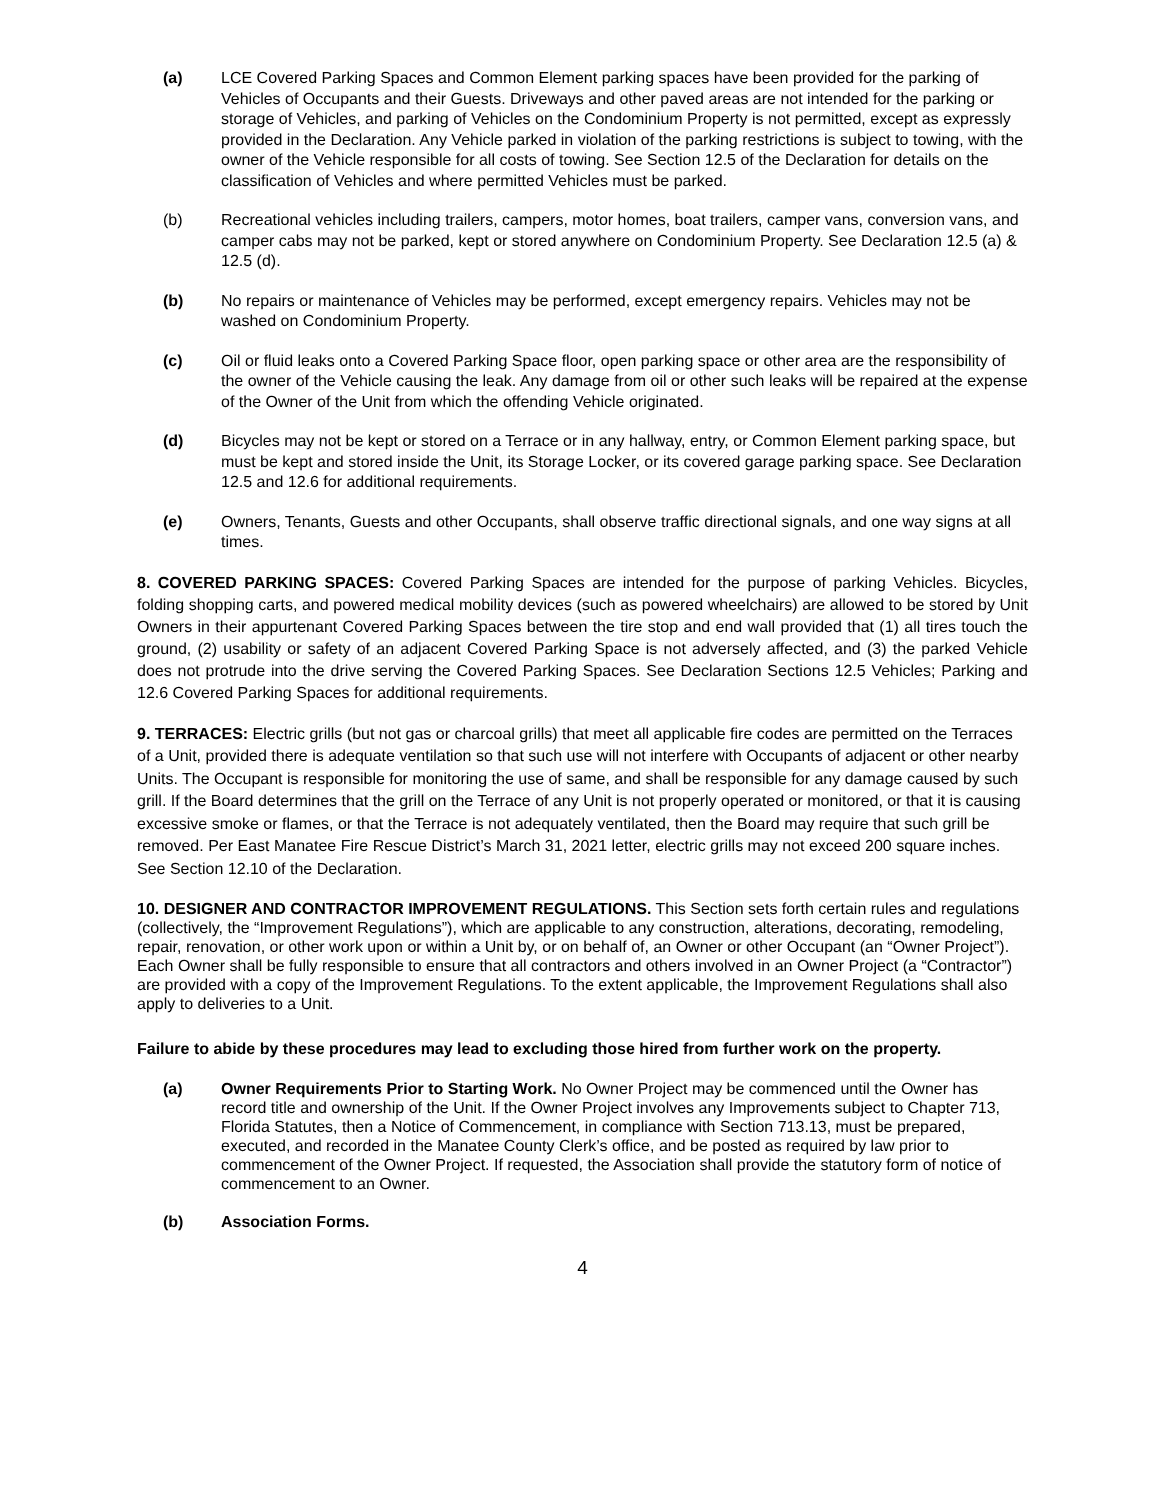(a) LCE Covered Parking Spaces and Common Element parking spaces have been provided for the parking of Vehicles of Occupants and their Guests. Driveways and other paved areas are not intended for the parking or storage of Vehicles, and parking of Vehicles on the Condominium Property is not permitted, except as expressly provided in the Declaration. Any Vehicle parked in violation of the parking restrictions is subject to towing, with the owner of the Vehicle responsible for all costs of towing. See Section 12.5 of the Declaration for details on the classification of Vehicles and where permitted Vehicles must be parked.
(b) Recreational vehicles including trailers, campers, motor homes, boat trailers, camper vans, conversion vans, and camper cabs may not be parked, kept or stored anywhere on Condominium Property. See Declaration 12.5 (a) & 12.5 (d).
(b) No repairs or maintenance of Vehicles may be performed, except emergency repairs. Vehicles may not be washed on Condominium Property.
(c) Oil or fluid leaks onto a Covered Parking Space floor, open parking space or other area are the responsibility of the owner of the Vehicle causing the leak. Any damage from oil or other such leaks will be repaired at the expense of the Owner of the Unit from which the offending Vehicle originated.
(d) Bicycles may not be kept or stored on a Terrace or in any hallway, entry, or Common Element parking space, but must be kept and stored inside the Unit, its Storage Locker, or its covered garage parking space. See Declaration 12.5 and 12.6 for additional requirements.
(e) Owners, Tenants, Guests and other Occupants, shall observe traffic directional signals, and one way signs at all times.
8. COVERED PARKING SPACES: Covered Parking Spaces are intended for the purpose of parking Vehicles. Bicycles, folding shopping carts, and powered medical mobility devices (such as powered wheelchairs) are allowed to be stored by Unit Owners in their appurtenant Covered Parking Spaces between the tire stop and end wall provided that (1) all tires touch the ground, (2) usability or safety of an adjacent Covered Parking Space is not adversely affected, and (3) the parked Vehicle does not protrude into the drive serving the Covered Parking Spaces. See Declaration Sections 12.5 Vehicles; Parking and 12.6 Covered Parking Spaces for additional requirements.
9. TERRACES: Electric grills (but not gas or charcoal grills) that meet all applicable fire codes are permitted on the Terraces of a Unit, provided there is adequate ventilation so that such use will not interfere with Occupants of adjacent or other nearby Units. The Occupant is responsible for monitoring the use of same, and shall be responsible for any damage caused by such grill. If the Board determines that the grill on the Terrace of any Unit is not properly operated or monitored, or that it is causing excessive smoke or flames, or that the Terrace is not adequately ventilated, then the Board may require that such grill be removed. Per East Manatee Fire Rescue District’s March 31, 2021 letter, electric grills may not exceed 200 square inches. See Section 12.10 of the Declaration.
10. DESIGNER AND CONTRACTOR IMPROVEMENT REGULATIONS. This Section sets forth certain rules and regulations (collectively, the “Improvement Regulations”), which are applicable to any construction, alterations, decorating, remodeling, repair, renovation, or other work upon or within a Unit by, or on behalf of, an Owner or other Occupant (an “Owner Project”). Each Owner shall be fully responsible to ensure that all contractors and others involved in an Owner Project (a “Contractor”) are provided with a copy of the Improvement Regulations. To the extent applicable, the Improvement Regulations shall also apply to deliveries to a Unit.
Failure to abide by these procedures may lead to excluding those hired from further work on the property.
(a) Owner Requirements Prior to Starting Work. No Owner Project may be commenced until the Owner has record title and ownership of the Unit. If the Owner Project involves any Improvements subject to Chapter 713, Florida Statutes, then a Notice of Commencement, in compliance with Section 713.13, must be prepared, executed, and recorded in the Manatee County Clerk’s office, and be posted as required by law prior to commencement of the Owner Project. If requested, the Association shall provide the statutory form of notice of commencement to an Owner.
(b) Association Forms.
4